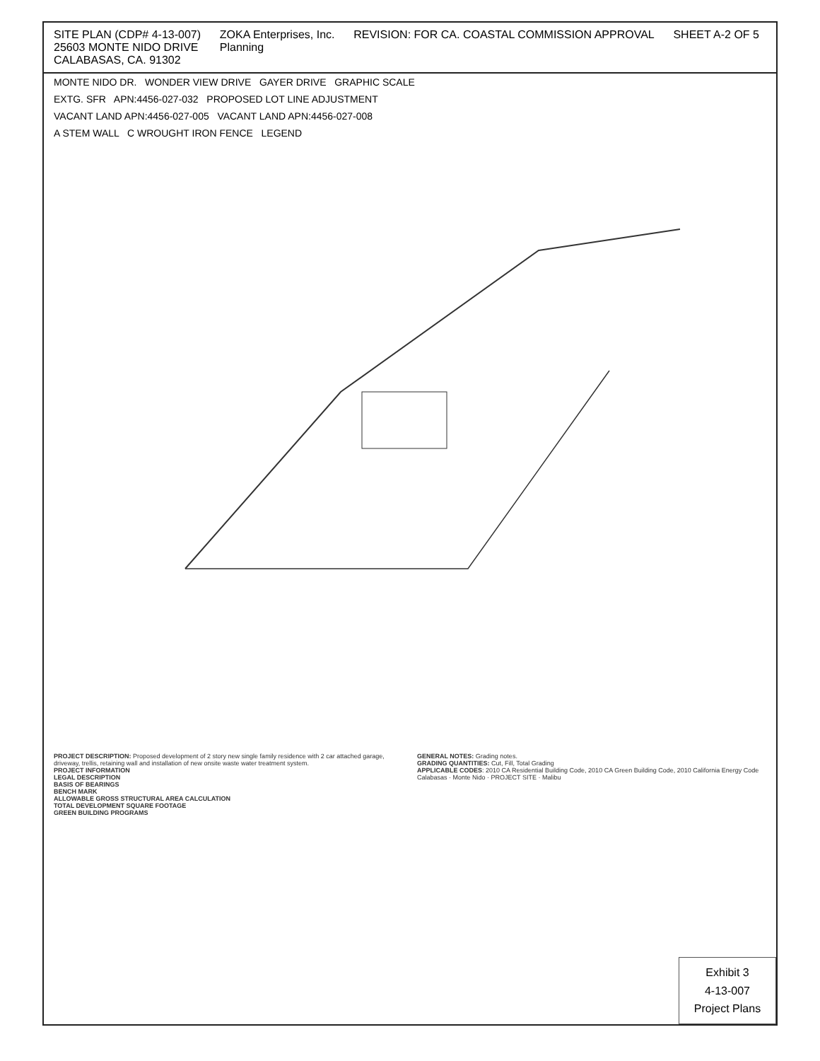SITE PLAN (CDP# 4-13-007)
25603 MONTE NIDO DRIVE
CALABASAS, CA. 91302
ZOKA Enterprises, Inc.
Planning
REVISION: FOR CA. COASTAL COMMISSION APPROVAL
SHEET A-2 OF 5
MONTE NIDO DR. WONDER VIEW DRIVE GAYER DRIVE GRAPHIC SCALE
EXTG. SFR APN:4456-027-032 PROPOSED LOT LINE ADJUSTMENT
VACANT LAND APN:4456-027-005 VACANT LAND APN:4456-027-008
A STEM WALL C WROUGHT IRON FENCE LEGEND
PROJECT DESCRIPTION: Proposed development of 2 story new single family residence with 2 car attached garage, driveway, trellis, retaining wall and installation of new onsite waste water treatment system.
PROJECT INFORMATION
LEGAL DESCRIPTION
BASIS OF BEARINGS
BENCH MARK
ALLOWABLE GROSS STRUCTURAL AREA CALCULATION
TOTAL DEVELOPMENT SQUARE FOOTAGE
GREEN BUILDING PROGRAMS
GENERAL NOTES: Grading notes.
GRADING QUANTITIES: Cut, Fill, Total Grading
APPLICABLE CODES: 2010 CA Residential Building Code, 2010 CA Green Building Code, 2010 California Energy Code
Calabasas · Monte Nido · PROJECT SITE · Malibu
Exhibit 3
4-13-007
Project Plans